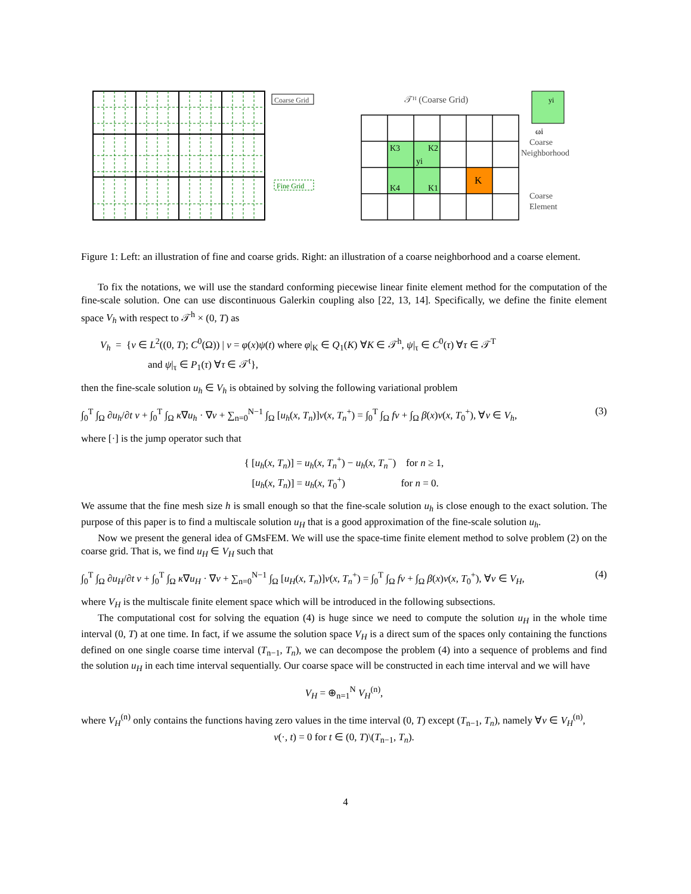Coarse Grid
Fine Grid
𝒯ᴴ (Coarse Grid)
K3
K2
yi
K4
K1
K
yi
ωi
Coarse
Neighborhood
Coarse
Element
Figure 1: Left: an illustration of fine and coarse grids. Right: an illustration of a coarse neighborhood and a coarse element.
To fix the notations, we will use the standard conforming piecewise linear finite element method for the computation of the fine-scale solution. One can use discontinuous Galerkin coupling also [22, 13, 14]. Specifically, we define the finite element space V<sub>h</sub> with respect to 𝒯<sup>h</sup> × (0, T) as
V<sub>h</sub> = {v ∈ L<sup>2</sup>((0, T); C<sup>0</sup>(Ω)) | v = φ(x)ψ(t) where φ|<sub>K</sub> ∈ Q<sub>1</sub>(K) ∀K ∈ 𝒯<sup>h</sup>, ψ|<sub>τ</sub> ∈ C<sup>0</sup>(τ) ∀τ ∈ 𝒯<sup>T</sup>
and ψ|<sub>τ</sub> ∈ P<sub>1</sub>(τ) ∀τ ∈ 𝒯<sup>t</sup>},
then the fine-scale solution u<sub>h</sub> ∈ V<sub>h</sub> is obtained by solving the following variational problem
∫<sub>0</sub><sup>T</sup> ∫<sub>Ω</sub> ∂u<sub>h</sub>/∂t v + ∫<sub>0</sub><sup>T</sup> ∫<sub>Ω</sub> κ∇u<sub>h</sub> · ∇v + ∑<sub>n=0</sub><sup>N−1</sup> ∫<sub>Ω</sub> [u<sub>h</sub>(x, T<sub>n</sub>)]v(x, T<sub>n</sub><sup>+</sup>) = ∫<sub>0</sub><sup>T</sup> ∫<sub>Ω</sub> fv + ∫<sub>Ω</sub> β(x)v(x, T<sub>0</sub><sup>+</sup>), ∀v ∈ V<sub>h</sub>, (3)
where [·] is the jump operator such that
{ [u<sub>h</sub>(x, T<sub>n</sub>)] = u<sub>h</sub>(x, T<sub>n</sub><sup>+</sup>) − u<sub>h</sub>(x, T<sub>n</sub><sup>−</sup>) for n ≥ 1,
[u<sub>h</sub>(x, T<sub>n</sub>)] = u<sub>h</sub>(x, T<sub>0</sub><sup>+</sup>) for n = 0.
We assume that the fine mesh size h is small enough so that the fine-scale solution u<sub>h</sub> is close enough to the exact solution. The purpose of this paper is to find a multiscale solution u<sub>H</sub> that is a good approximation of the fine-scale solution u<sub>h</sub>.
Now we present the general idea of GMsFEM. We will use the space-time finite element method to solve problem (2) on the coarse grid. That is, we find u<sub>H</sub> ∈ V<sub>H</sub> such that
∫<sub>0</sub><sup>T</sup> ∫<sub>Ω</sub> ∂u<sub>H</sub>/∂t v + ∫<sub>0</sub><sup>T</sup> ∫<sub>Ω</sub> κ∇u<sub>H</sub> · ∇v + ∑<sub>n=0</sub><sup>N−1</sup> ∫<sub>Ω</sub> [u<sub>H</sub>(x, T<sub>n</sub>)]v(x, T<sub>n</sub><sup>+</sup>) = ∫<sub>0</sub><sup>T</sup> ∫<sub>Ω</sub> fv + ∫<sub>Ω</sub> β(x)v(x, T<sub>0</sub><sup>+</sup>), ∀v ∈ V<sub>H</sub>, (4)
where V<sub>H</sub> is the multiscale finite element space which will be introduced in the following subsections.
The computational cost for solving the equation (4) is huge since we need to compute the solution u<sub>H</sub> in the whole time interval (0, T) at one time. In fact, if we assume the solution space V<sub>H</sub> is a direct sum of the spaces only containing the functions defined on one single coarse time interval (T<sub>n−1</sub>, T<sub>n</sub>), we can decompose the problem (4) into a sequence of problems and find the solution u<sub>H</sub> in each time interval sequentially. Our coarse space will be constructed in each time interval and we will have
V<sub>H</sub> = ⊕<sub>n=1</sub><sup>N</sup> V<sub>H</sub><sup>(n)</sup>,
where V<sub>H</sub><sup>(n)</sup> only contains the functions having zero values in the time interval (0, T) except (T<sub>n−1</sub>, T<sub>n</sub>), namely ∀v ∈ V<sub>H</sub><sup>(n)</sup>,
v(·, t) = 0 for t ∈ (0, T)\(T<sub>n−1</sub>, T<sub>n</sub>).
4